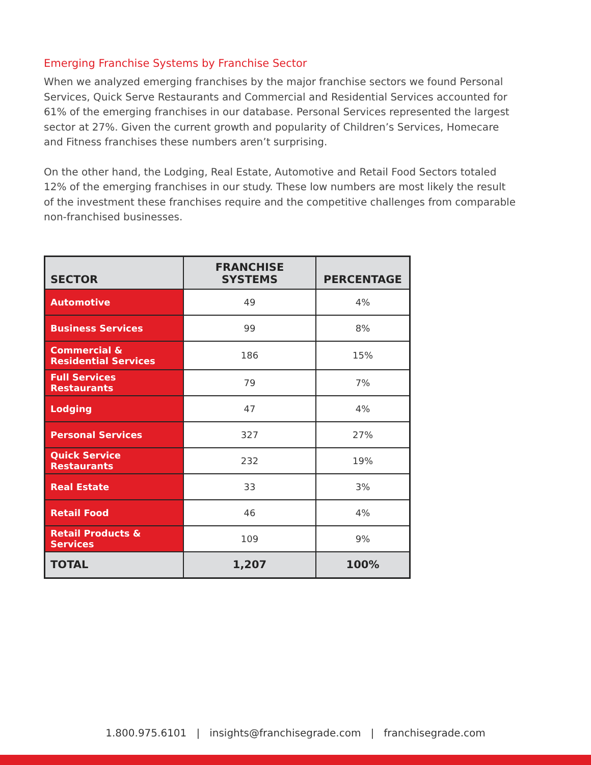Emerging Franchise Systems by Franchise Sector
When we analyzed emerging franchises by the major franchise sectors we found Personal Services, Quick Serve Restaurants and Commercial and Residential Services accounted for 61% of the emerging franchises in our database. Personal Services represented the largest sector at 27%. Given the current growth and popularity of Children’s Services, Homecare and Fitness franchises these numbers aren’t surprising.
On the other hand, the Lodging, Real Estate, Automotive and Retail Food Sectors totaled 12% of the emerging franchises in our study. These low numbers are most likely the result of the investment these franchises require and the competitive challenges from comparable non-franchised businesses.
| SECTOR | FRANCHISE SYSTEMS | PERCENTAGE |
| --- | --- | --- |
| Automotive | 49 | 4% |
| Business Services | 99 | 8% |
| Commercial & Residential Services | 186 | 15% |
| Full Services Restaurants | 79 | 7% |
| Lodging | 47 | 4% |
| Personal Services | 327 | 27% |
| Quick Service Restaurants | 232 | 19% |
| Real Estate | 33 | 3% |
| Retail Food | 46 | 4% |
| Retail Products & Services | 109 | 9% |
| TOTAL | 1,207 | 100% |
1.800.975.6101 | insights@franchisegrade.com | franchisegrade.com